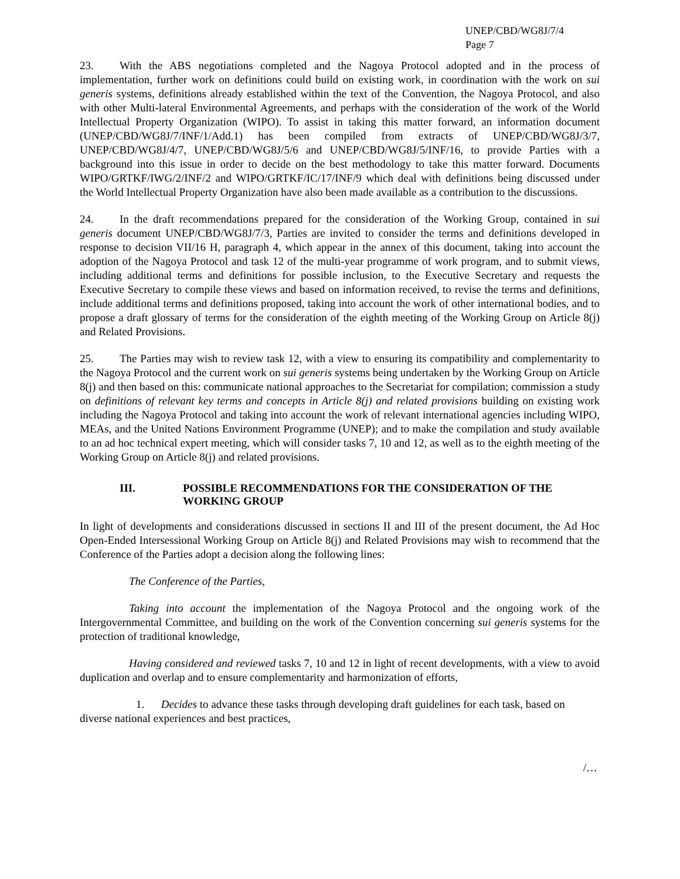UNEP/CBD/WG8J/7/4
Page 7
23. With the ABS negotiations completed and the Nagoya Protocol adopted and in the process of implementation, further work on definitions could build on existing work, in coordination with the work on sui generis systems, definitions already established within the text of the Convention, the Nagoya Protocol, and also with other Multi-lateral Environmental Agreements, and perhaps with the consideration of the work of the World Intellectual Property Organization (WIPO). To assist in taking this matter forward, an information document (UNEP/CBD/WG8J/7/INF/1/Add.1) has been compiled from extracts of UNEP/CBD/WG8J/3/7, UNEP/CBD/WG8J/4/7, UNEP/CBD/WG8J/5/6 and UNEP/CBD/WG8J/5/INF/16, to provide Parties with a background into this issue in order to decide on the best methodology to take this matter forward. Documents WIPO/GRTKF/IWG/2/INF/2 and WIPO/GRTKF/IC/17/INF/9 which deal with definitions being discussed under the World Intellectual Property Organization have also been made available as a contribution to the discussions.
24. In the draft recommendations prepared for the consideration of the Working Group, contained in sui generis document UNEP/CBD/WG8J/7/3, Parties are invited to consider the terms and definitions developed in response to decision VII/16 H, paragraph 4, which appear in the annex of this document, taking into account the adoption of the Nagoya Protocol and task 12 of the multi-year programme of work program, and to submit views, including additional terms and definitions for possible inclusion, to the Executive Secretary and requests the Executive Secretary to compile these views and based on information received, to revise the terms and definitions, include additional terms and definitions proposed, taking into account the work of other international bodies, and to propose a draft glossary of terms for the consideration of the eighth meeting of the Working Group on Article 8(j) and Related Provisions.
25. The Parties may wish to review task 12, with a view to ensuring its compatibility and complementarity to the Nagoya Protocol and the current work on sui generis systems being undertaken by the Working Group on Article 8(j) and then based on this: communicate national approaches to the Secretariat for compilation; commission a study on definitions of relevant key terms and concepts in Article 8(j) and related provisions building on existing work including the Nagoya Protocol and taking into account the work of relevant international agencies including WIPO, MEAs, and the United Nations Environment Programme (UNEP); and to make the compilation and study available to an ad hoc technical expert meeting, which will consider tasks 7, 10 and 12, as well as to the eighth meeting of the Working Group on Article 8(j) and related provisions.
III. POSSIBLE RECOMMENDATIONS FOR THE CONSIDERATION OF THE WORKING GROUP
In light of developments and considerations discussed in sections II and III of the present document, the Ad Hoc Open-Ended Intersessional Working Group on Article 8(j) and Related Provisions may wish to recommend that the Conference of the Parties adopt a decision along the following lines:
The Conference of the Parties,
Taking into account the implementation of the Nagoya Protocol and the ongoing work of the Intergovernmental Committee, and building on the work of the Convention concerning sui generis systems for the protection of traditional knowledge,
Having considered and reviewed tasks 7, 10 and 12 in light of recent developments, with a view to avoid duplication and overlap and to ensure complementarity and harmonization of efforts,
1. Decides to advance these tasks through developing draft guidelines for each task, based on diverse national experiences and best practices,
/…